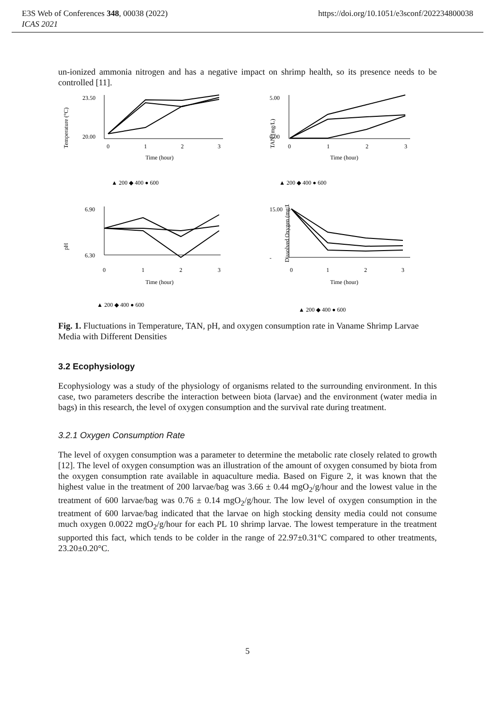E3S Web of Conferences 348, 00038 (2022) https://doi.org/10.1051/e3sconf/202234800038
ICAS 2021
un-ionized ammonia nitrogen and has a negative impact on shrimp health, so its presence needs to be controlled [11].
Temperature (°C)
23.50
20.00
0
1
2
3
Time (hour)
▲ 200 ◆ 400 ● 600
TAN (mg/L)
5.00
0.00
0
1
2
3
Time (hour)
▲ 200 ◆ 400 ● 600
pH
6.90
6.30
0
1
2
3
Time (hour)
▲ 200 ◆ 400 ● 600
Dissolved Oxygen (mg/L)
15.00
-
0
1
2
3
Time (hour)
▲ 200 ◆ 400 ● 600
Fig. 1. Fluctuations in Temperature, TAN, pH, and oxygen consumption rate in Vaname Shrimp Larvae Media with Different Densities
3.2 Ecophysiology
Ecophysiology was a study of the physiology of organisms related to the surrounding environment. In this case, two parameters describe the interaction between biota (larvae) and the environment (water media in bags) in this research, the level of oxygen consumption and the survival rate during treatment.
3.2.1 Oxygen Consumption Rate
The level of oxygen consumption was a parameter to determine the metabolic rate closely related to growth [12]. The level of oxygen consumption was an illustration of the amount of oxygen consumed by biota from the oxygen consumption rate available in aquaculture media. Based on Figure 2, it was known that the highest value in the treatment of 200 larvae/bag was 3.66 ± 0.44 mgO<sub>2</sub>/g/hour and the lowest value in the treatment of 600 larvae/bag was 0.76 ± 0.14 mgO<sub>2</sub>/g/hour. The low level of oxygen consumption in the treatment of 600 larvae/bag indicated that the larvae on high stocking density media could not consume much oxygen 0.0022 mgO<sub>2</sub>/g/hour for each PL 10 shrimp larvae. The lowest temperature in the treatment supported this fact, which tends to be colder in the range of 22.97±0.31°C compared to other treatments, 23.20±0.20°C.
5